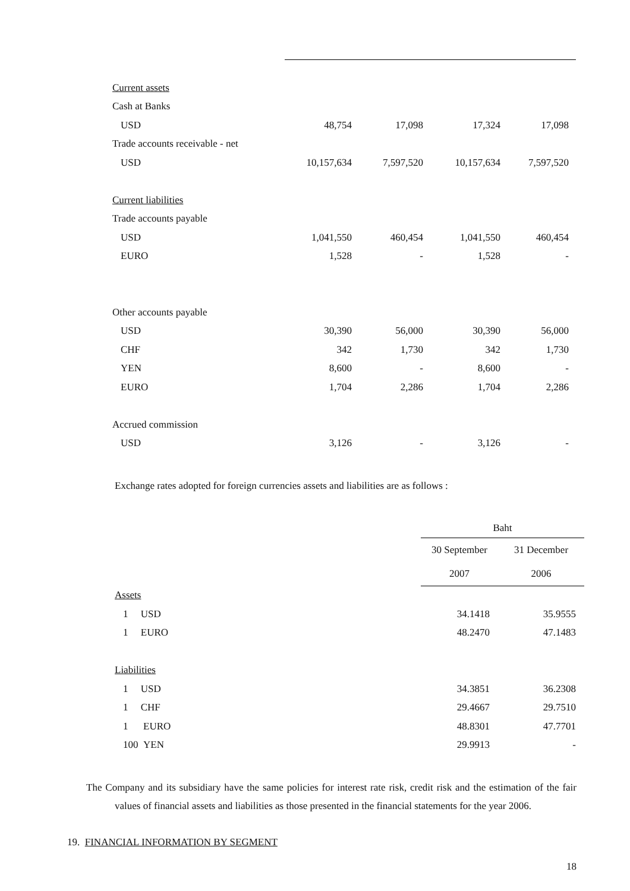| Current assets | | | | |
| Cash at Banks | | | | |
| USD | 48,754 | 17,098 | 17,324 | 17,098 |
| Trade accounts receivable - net | | | | |
| USD | 10,157,634 | 7,597,520 | 10,157,634 | 7,597,520 |
| Current liabilities | | | | |
| Trade accounts payable | | | | |
| USD | 1,041,550 | 460,454 | 1,041,550 | 460,454 |
| EURO | 1,528 | - | 1,528 | - |
| Other accounts payable | | | | |
| USD | 30,390 | 56,000 | 30,390 | 56,000 |
| CHF | 342 | 1,730 | 342 | 1,730 |
| YEN | 8,600 | - | 8,600 | - |
| EURO | 1,704 | 2,286 | 1,704 | 2,286 |
| Accrued commission | | | | |
| USD | 3,126 | - | 3,126 | - |
Exchange rates adopted for foreign currencies assets and liabilities are as follows :
| | Baht | |
| | 30 September 2007 | 31 December 2006 |
| Assets | | |
| 1 USD | 34.1418 | 35.9555 |
| 1 EURO | 48.2470 | 47.1483 |
| Liabilities | | |
| 1 USD | 34.3851 | 36.2308 |
| 1 CHF | 29.4667 | 29.7510 |
| 1 EURO | 48.8301 | 47.7701 |
| 100 YEN | 29.9913 | - |
The Company and its subsidiary have the same policies for interest rate risk, credit risk and the estimation of the fair values of financial assets and liabilities as those presented in the financial statements for the year 2006.
19. FINANCIAL INFORMATION BY SEGMENT
18